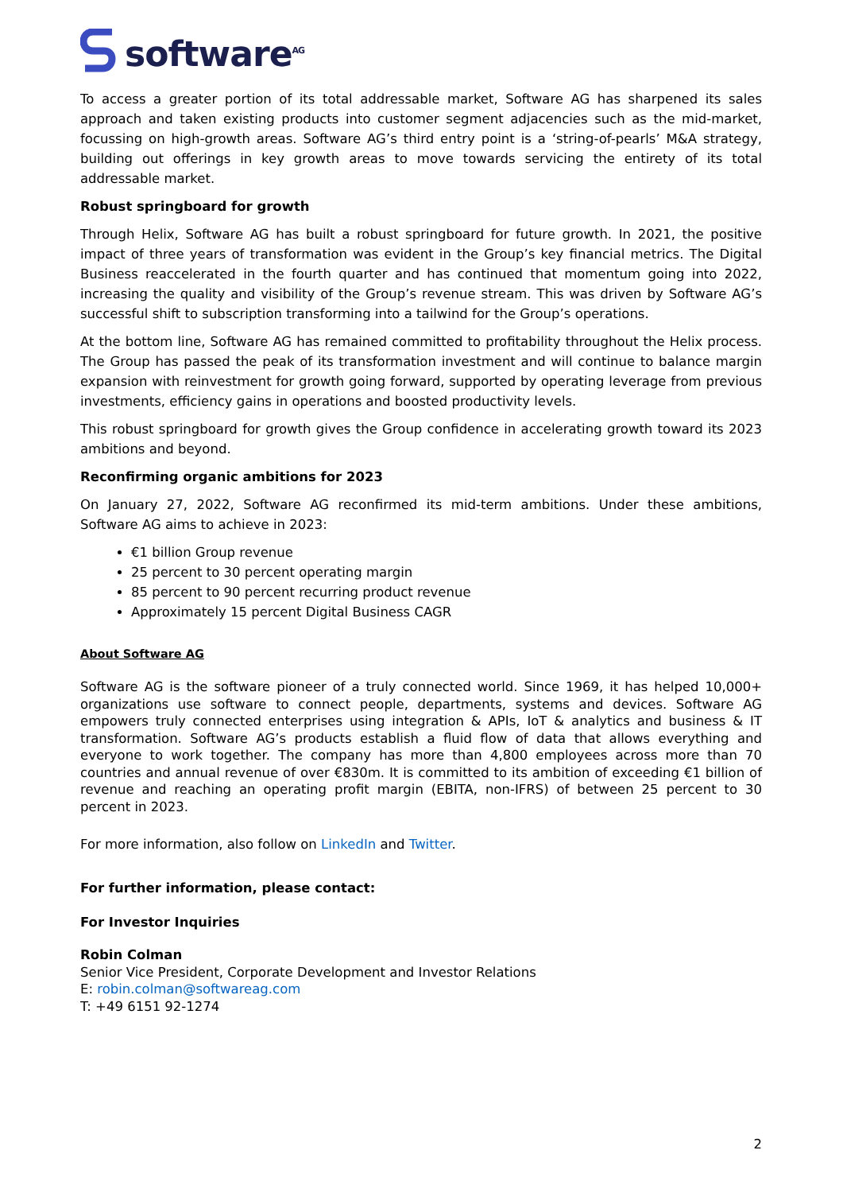software<sup>AG</sup>
To access a greater portion of its total addressable market, Software AG has sharpened its sales approach and taken existing products into customer segment adjacencies such as the mid-market, focussing on high-growth areas. Software AG’s third entry point is a ‘string-of-pearls’ M&A strategy, building out offerings in key growth areas to move towards servicing the entirety of its total addressable market.
Robust springboard for growth
Through Helix, Software AG has built a robust springboard for future growth. In 2021, the positive impact of three years of transformation was evident in the Group’s key financial metrics. The Digital Business reaccelerated in the fourth quarter and has continued that momentum going into 2022, increasing the quality and visibility of the Group’s revenue stream. This was driven by Software AG’s successful shift to subscription transforming into a tailwind for the Group’s operations.
At the bottom line, Software AG has remained committed to profitability throughout the Helix process. The Group has passed the peak of its transformation investment and will continue to balance margin expansion with reinvestment for growth going forward, supported by operating leverage from previous investments, efficiency gains in operations and boosted productivity levels.
This robust springboard for growth gives the Group confidence in accelerating growth toward its 2023 ambitions and beyond.
Reconfirming organic ambitions for 2023
On January 27, 2022, Software AG reconfirmed its mid-term ambitions. Under these ambitions, Software AG aims to achieve in 2023:
€1 billion Group revenue
25 percent to 30 percent operating margin
85 percent to 90 percent recurring product revenue
Approximately 15 percent Digital Business CAGR
About Software AG
Software AG is the software pioneer of a truly connected world. Since 1969, it has helped 10,000+ organizations use software to connect people, departments, systems and devices. Software AG empowers truly connected enterprises using integration & APIs, IoT & analytics and business & IT transformation. Software AG’s products establish a fluid flow of data that allows everything and everyone to work together. The company has more than 4,800 employees across more than 70 countries and annual revenue of over €830m. It is committed to its ambition of exceeding €1 billion of revenue and reaching an operating profit margin (EBITA, non-IFRS) of between 25 percent to 30 percent in 2023.
For more information, also follow on LinkedIn and Twitter.
For further information, please contact:
For Investor Inquiries
Robin Colman
Senior Vice President, Corporate Development and Investor Relations
E: robin.colman@softwareag.com
T: +49 6151 92-1274
2